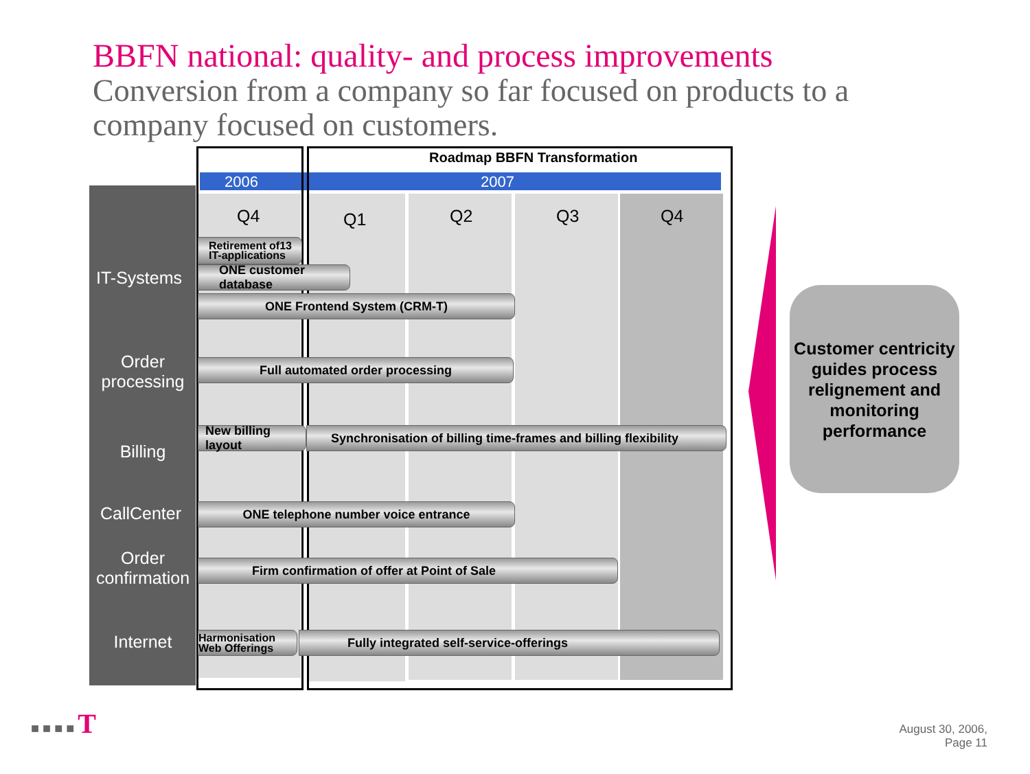BBFN national: quality- and process improvements
Conversion from a company so far focused on products to a company focused on customers.
2006 2007
Roadmap BBFN Transformation
Q4 Q1 Q2 Q3 Q4
IT-Systems
Order
processing
Billing
CallCenter
Order
confirmation
Internet
Retirement of13 IT-applications
ONE customer database
ONE Frontend System (CRM-T)
Full automated order processing
New billing layout
Synchronisation of billing time-frames and billing flexibility
ONE telephone number voice entrance
Firm confirmation of offer at Point of Sale
Harmonisation Web Offerings
Fully integrated self-service-offerings
Customer centricity guides process relignement and monitoring performance
■ ■ ■ ■ T
August 30, 2006,
Page 11